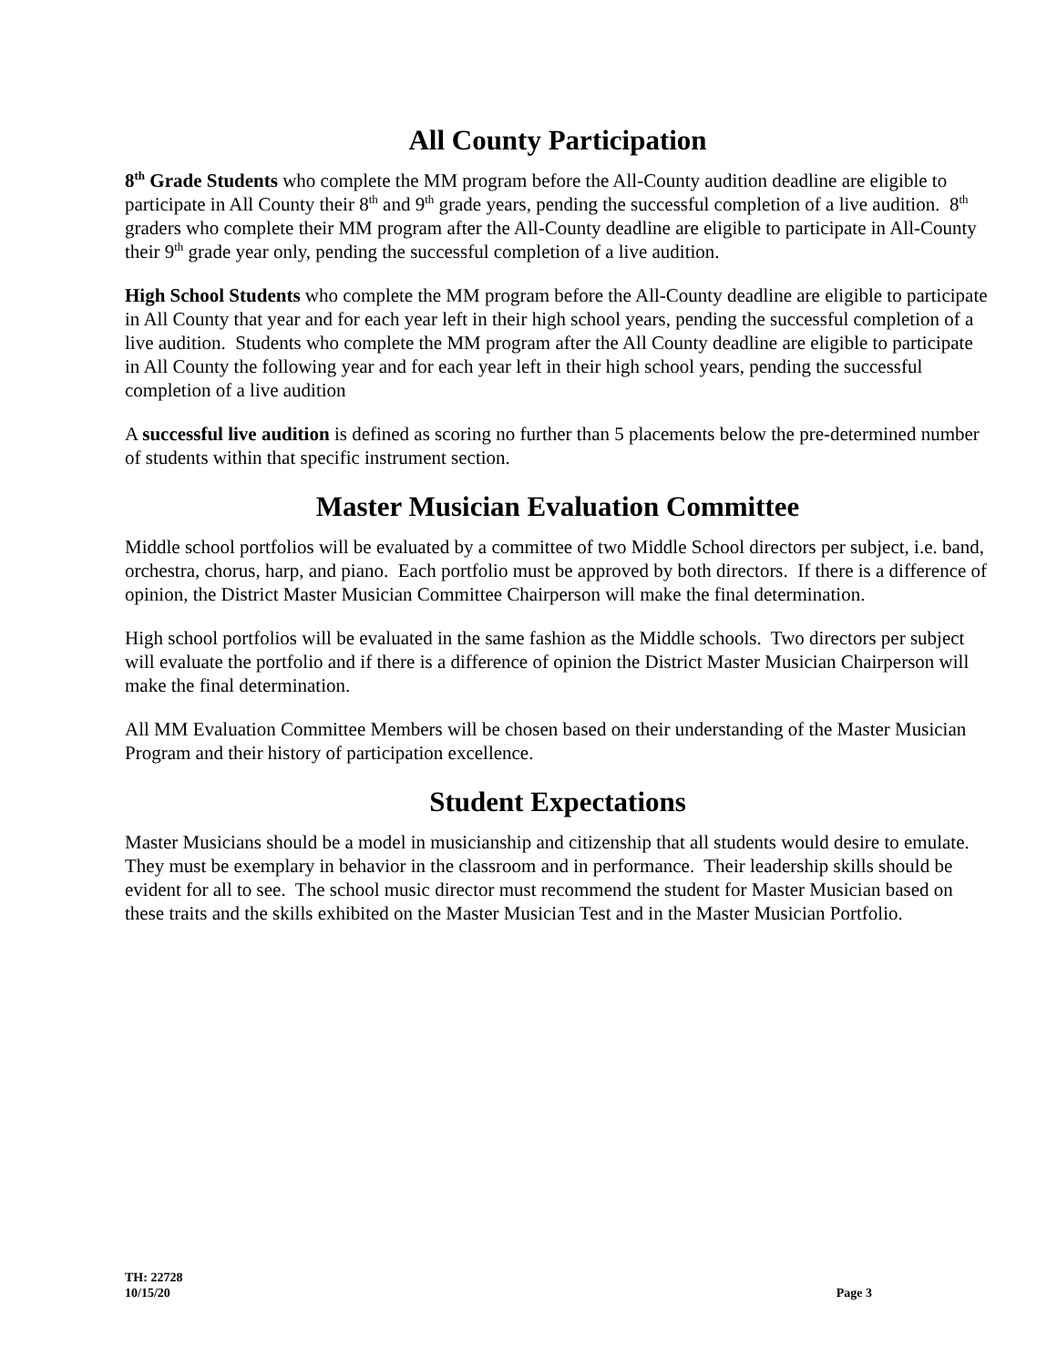All County Participation
8<sup>th</sup> Grade Students who complete the MM program before the All-County audition deadline are eligible to participate in All County their 8<sup>th</sup> and 9<sup>th</sup> grade years, pending the successful completion of a live audition. 8<sup>th</sup> graders who complete their MM program after the All-County deadline are eligible to participate in All-County their 9<sup>th</sup> grade year only, pending the successful completion of a live audition.
High School Students who complete the MM program before the All-County deadline are eligible to participate in All County that year and for each year left in their high school years, pending the successful completion of a live audition. Students who complete the MM program after the All County deadline are eligible to participate in All County the following year and for each year left in their high school years, pending the successful completion of a live audition
A successful live audition is defined as scoring no further than 5 placements below the pre-determined number of students within that specific instrument section.
Master Musician Evaluation Committee
Middle school portfolios will be evaluated by a committee of two Middle School directors per subject, i.e. band, orchestra, chorus, harp, and piano. Each portfolio must be approved by both directors. If there is a difference of opinion, the District Master Musician Committee Chairperson will make the final determination.
High school portfolios will be evaluated in the same fashion as the Middle schools. Two directors per subject will evaluate the portfolio and if there is a difference of opinion the District Master Musician Chairperson will make the final determination.
All MM Evaluation Committee Members will be chosen based on their understanding of the Master Musician Program and their history of participation excellence.
Student Expectations
Master Musicians should be a model in musicianship and citizenship that all students would desire to emulate. They must be exemplary in behavior in the classroom and in performance. Their leadership skills should be evident for all to see. The school music director must recommend the student for Master Musician based on these traits and the skills exhibited on the Master Musician Test and in the Master Musician Portfolio.
TH: 22728
10/15/20
Page 3